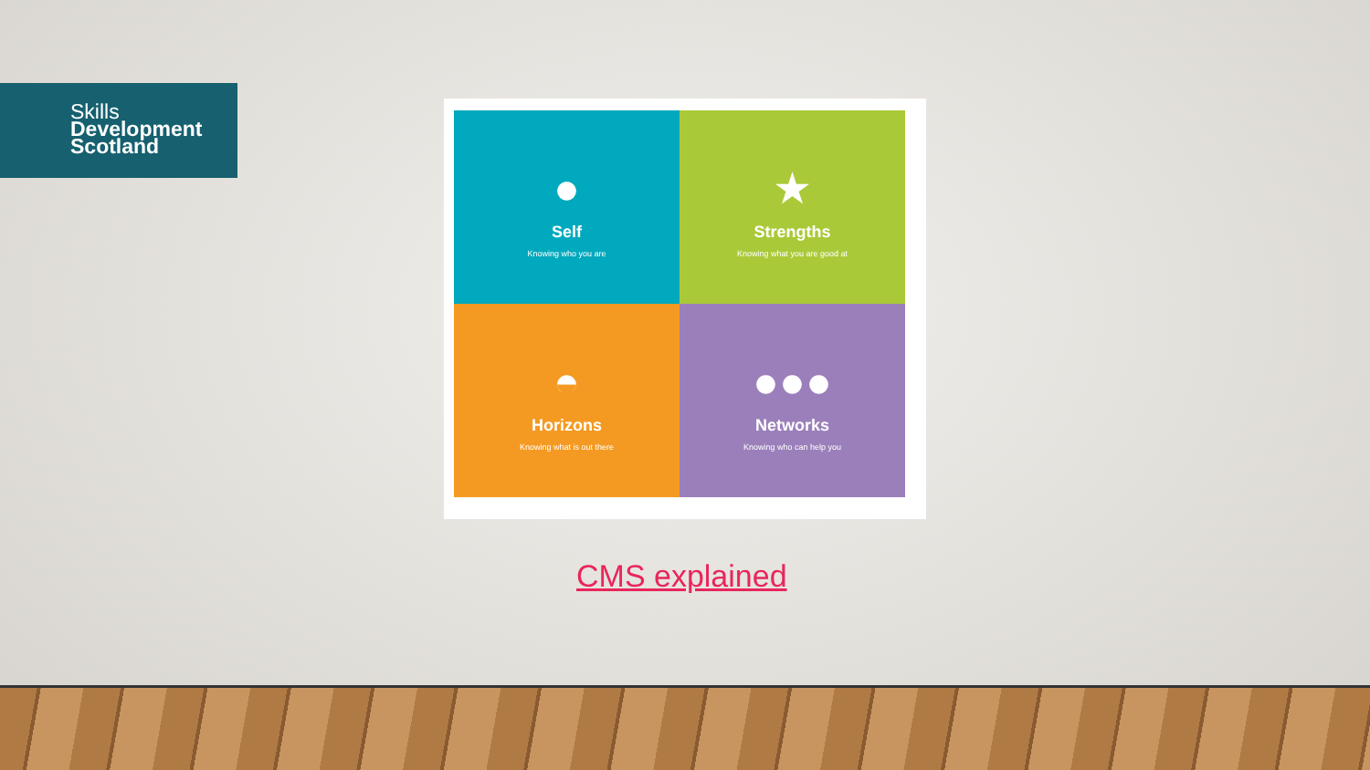Skills
Development
Scotland
●
Self
Knowing who you are
★
Strengths
Knowing what you are good at
◓
Horizons
Knowing what is out there
●●●
Networks
Knowing who can help you
CMS explained